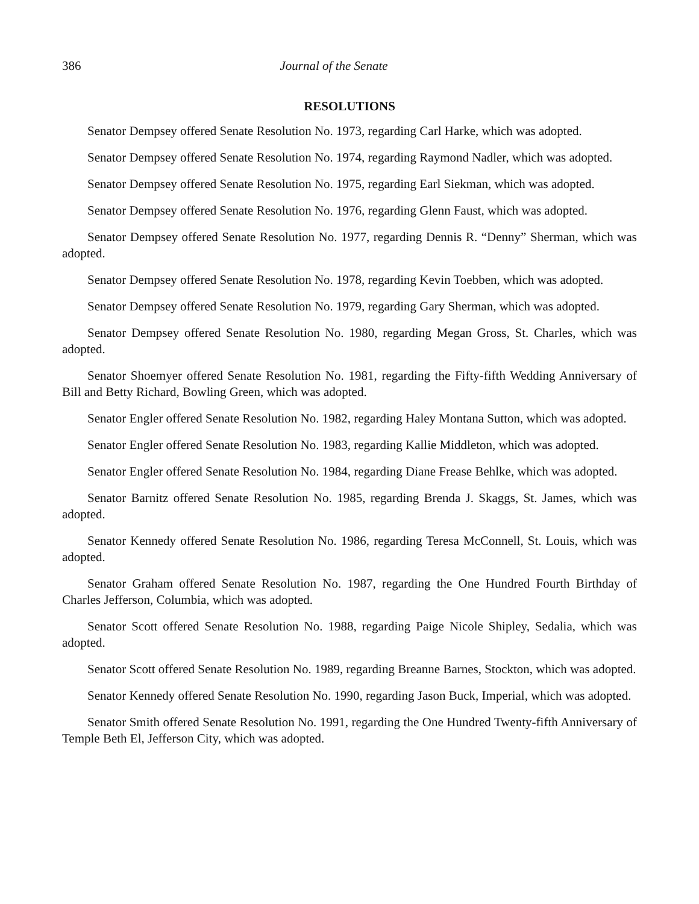386 Journal of the Senate
RESOLUTIONS
Senator Dempsey offered Senate Resolution No. 1973, regarding Carl Harke, which was adopted.
Senator Dempsey offered Senate Resolution No. 1974, regarding Raymond Nadler, which was adopted.
Senator Dempsey offered Senate Resolution No. 1975, regarding Earl Siekman, which was adopted.
Senator Dempsey offered Senate Resolution No. 1976, regarding Glenn Faust, which was adopted.
Senator Dempsey offered Senate Resolution No. 1977, regarding Dennis R. “Denny” Sherman, which was adopted.
Senator Dempsey offered Senate Resolution No. 1978, regarding Kevin Toebben, which was adopted.
Senator Dempsey offered Senate Resolution No. 1979, regarding Gary Sherman, which was adopted.
Senator Dempsey offered Senate Resolution No. 1980, regarding Megan Gross, St. Charles, which was adopted.
Senator Shoemyer offered Senate Resolution No. 1981, regarding the Fifty-fifth Wedding Anniversary of Bill and Betty Richard, Bowling Green, which was adopted.
Senator Engler offered Senate Resolution No. 1982, regarding Haley Montana Sutton, which was adopted.
Senator Engler offered Senate Resolution No. 1983, regarding Kallie Middleton, which was adopted.
Senator Engler offered Senate Resolution No. 1984, regarding Diane Frease Behlke, which was adopted.
Senator Barnitz offered Senate Resolution No. 1985, regarding Brenda J. Skaggs, St. James, which was adopted.
Senator Kennedy offered Senate Resolution No. 1986, regarding Teresa McConnell, St. Louis, which was adopted.
Senator Graham offered Senate Resolution No. 1987, regarding the One Hundred Fourth Birthday of Charles Jefferson, Columbia, which was adopted.
Senator Scott offered Senate Resolution No. 1988, regarding Paige Nicole Shipley, Sedalia, which was adopted.
Senator Scott offered Senate Resolution No. 1989, regarding Breanne Barnes, Stockton, which was adopted.
Senator Kennedy offered Senate Resolution No. 1990, regarding Jason Buck, Imperial, which was adopted.
Senator Smith offered Senate Resolution No. 1991, regarding the One Hundred Twenty-fifth Anniversary of Temple Beth El, Jefferson City, which was adopted.